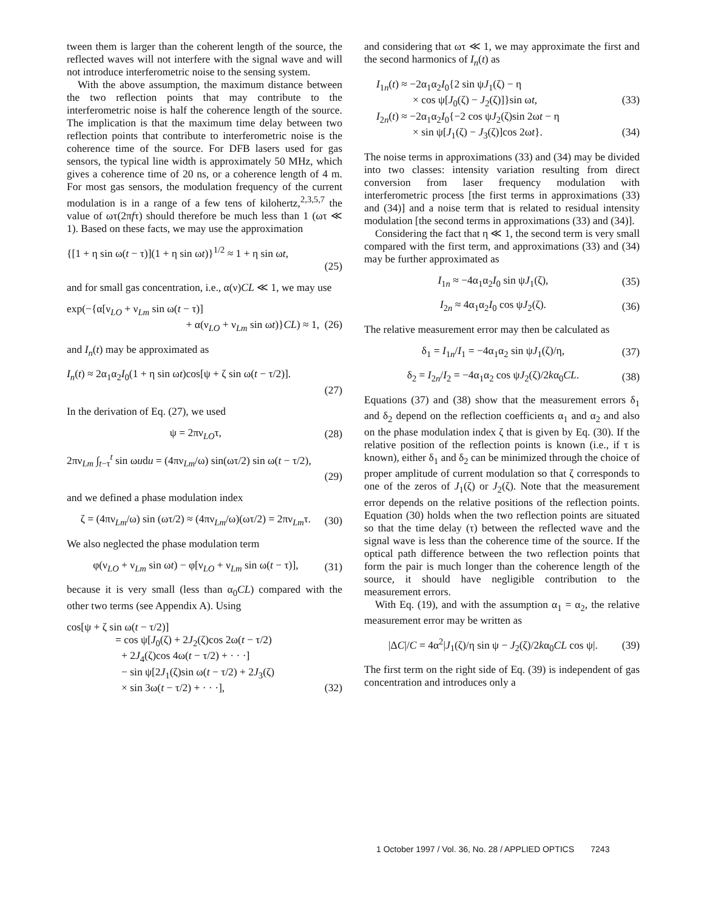tween them is larger than the coherent length of the source, the reflected waves will not interfere with the signal wave and will not introduce interferometric noise to the sensing system.
With the above assumption, the maximum distance between the two reflection points that may contribute to the interferometric noise is half the coherence length of the source. The implication is that the maximum time delay between two reflection points that contribute to interferometric noise is the coherence time of the source. For DFB lasers used for gas sensors, the typical line width is approximately 50 MHz, which gives a coherence time of 20 ns, or a coherence length of 4 m. For most gas sensors, the modulation frequency of the current modulation is in a range of a few tens of kilohertz,<sup>2,3,5,7</sup> the value of ωτ(2πfτ) should therefore be much less than 1 (ωτ ≪ 1). Based on these facts, we may use the approximation
{[1 + η sin ω(t − τ)](1 + η sin ωt)}<sup>1/2</sup> ≈ 1 + η sin ωt,
(25)
and for small gas concentration, i.e., α(ν)CL ≪ 1, we may use
exp(−{α[ν<sub>LO</sub> + ν<sub>Lm</sub> sin ω(t − τ)]
+ α(ν<sub>LO</sub> + ν<sub>Lm</sub> sin ωt)}CL) ≈ 1, (26)
and I<sub>n</sub>(t) may be approximated as
I<sub>n</sub>(t) ≈ 2α<sub>1</sub>α<sub>2</sub>I<sub>0</sub>(1 + η sin ωt)cos[ψ + ζ sin ω(t − τ/2)].
(27)
In the derivation of Eq. (27), we used
ψ = 2πν<sub>LO</sub>τ, (28)
2πν<sub>Lm</sub> ∫<sub>t−τ</sub><sup>t</sup> sin ωudu = (4πν<sub>Lm</sub>/ω) sin(ωτ/2) sin ω(t − τ/2),
(29)
and we defined a phase modulation index
ζ = (4πν<sub>Lm</sub>/ω) sin (ωτ/2) ≈ (4πν<sub>Lm</sub>/ω)(ωτ/2) = 2πν<sub>Lm</sub>τ. (30)
We also neglected the phase modulation term
φ(ν<sub>LO</sub> + ν<sub>Lm</sub> sin ωt) − φ[ν<sub>LO</sub> + ν<sub>Lm</sub> sin ω(t − τ)], (31)
because it is very small (less than α<sub>0</sub>CL) compared with the other two terms (see Appendix A). Using
cos[ψ + ζ sin ω(t − τ/2)]
= cos ψ[J<sub>0</sub>(ζ) + 2J<sub>2</sub>(ζ)cos 2ω(t − τ/2)
+ 2J<sub>4</sub>(ζ)cos 4ω(t − τ/2) + · · ·]
− sin ψ[2J<sub>1</sub>(ζ)sin ω(t − τ/2) + 2J<sub>3</sub>(ζ)
× sin 3ω(t − τ/2) + · · ·], (32)
and considering that ωτ ≪ 1, we may approximate the first and the second harmonics of I<sub>n</sub>(t) as
I<sub>1n</sub>(t) ≈ −2α<sub>1</sub>α<sub>2</sub>I<sub>0</sub>{2 sin ψJ<sub>1</sub>(ζ) − η
× cos ψ[J<sub>0</sub>(ζ) − J<sub>2</sub>(ζ)]}sin ωt, (33)
I<sub>2n</sub>(t) ≈ −2α<sub>1</sub>α<sub>2</sub>I<sub>0</sub>{−2 cos ψJ<sub>2</sub>(ζ)sin 2ωt − η
× sin ψ[J<sub>1</sub>(ζ) − J<sub>3</sub>(ζ)]cos 2ωt}. (34)
The noise terms in approximations (33) and (34) may be divided into two classes: intensity variation resulting from direct conversion from laser frequency modulation with interferometric process [the first terms in approximations (33) and (34)] and a noise term that is related to residual intensity modulation [the second terms in approximations (33) and (34)].
Considering the fact that η ≪ 1, the second term is very small compared with the first term, and approximations (33) and (34) may be further approximated as
I<sub>1n</sub> ≈ −4α<sub>1</sub>α<sub>2</sub>I<sub>0</sub> sin ψJ<sub>1</sub>(ζ), (35)
I<sub>2n</sub> ≈ 4α<sub>1</sub>α<sub>2</sub>I<sub>0</sub> cos ψJ<sub>2</sub>(ζ). (36)
The relative measurement error may then be calculated as
δ<sub>1</sub> = I<sub>1n</sub>/I<sub>1</sub> = −4α<sub>1</sub>α<sub>2</sub> sin ψJ<sub>1</sub>(ζ)/η, (37)
δ<sub>2</sub> = I<sub>2n</sub>/I<sub>2</sub> = −4α<sub>1</sub>α<sub>2</sub> cos ψJ<sub>2</sub>(ζ)/2kα<sub>0</sub>CL. (38)
Equations (37) and (38) show that the measurement errors δ<sub>1</sub> and δ<sub>2</sub> depend on the reflection coefficients α<sub>1</sub> and α<sub>2</sub> and also on the phase modulation index ζ that is given by Eq. (30). If the relative position of the reflection points is known (i.e., if τ is known), either δ<sub>1</sub> and δ<sub>2</sub> can be minimized through the choice of proper amplitude of current modulation so that ζ corresponds to one of the zeros of J<sub>1</sub>(ζ) or J<sub>2</sub>(ζ). Note that the measurement error depends on the relative positions of the reflection points. Equation (30) holds when the two reflection points are situated so that the time delay (τ) between the reflected wave and the signal wave is less than the coherence time of the source. If the optical path difference between the two reflection points that form the pair is much longer than the coherence length of the source, it should have negligible contribution to the measurement errors.
With Eq. (19), and with the assumption α<sub>1</sub> = α<sub>2</sub>, the relative measurement error may be written as
|ΔC|/C = 4α<sup>2</sup>|J<sub>1</sub>(ζ)/η sin ψ − J<sub>2</sub>(ζ)/2kα<sub>0</sub>CL cos ψ|. (39)
The first term on the right side of Eq. (39) is independent of gas concentration and introduces only a
1 October 1997 / Vol. 36, No. 28 / APPLIED OPTICS 7243